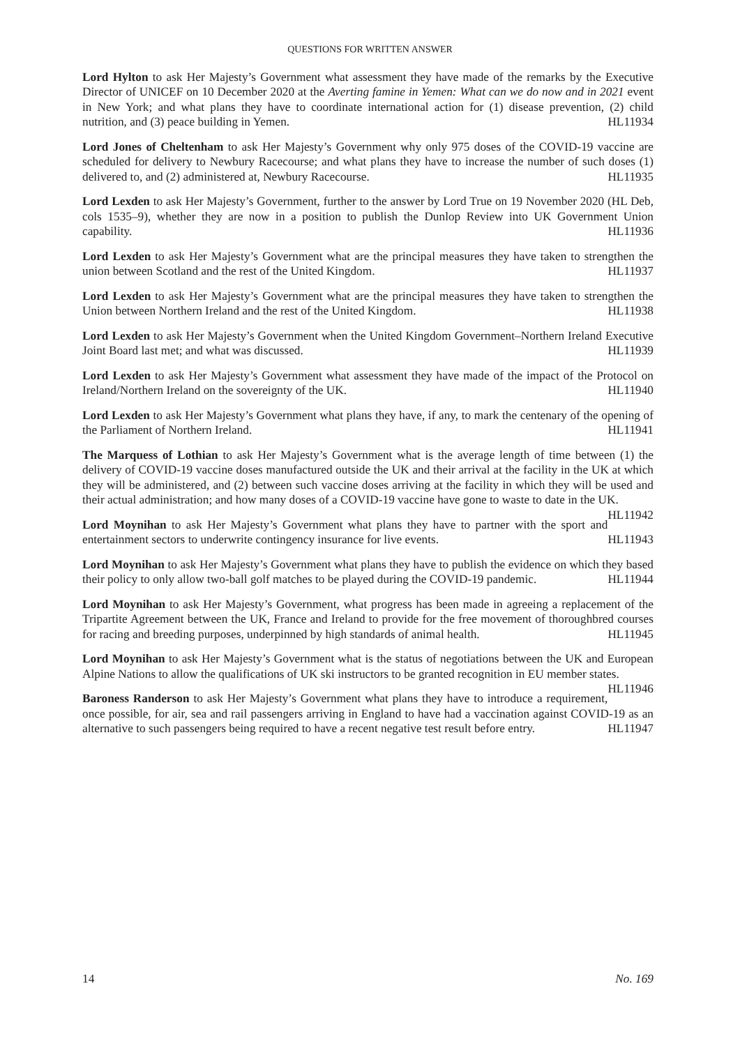QUESTIONS FOR WRITTEN ANSWER
Lord Hylton to ask Her Majesty’s Government what assessment they have made of the remarks by the Executive Director of UNICEF on 10 December 2020 at the Averting famine in Yemen: What can we do now and in 2021 event in New York; and what plans they have to coordinate international action for (1) disease prevention, (2) child nutrition, and (3) peace building in Yemen. HL11934
Lord Jones of Cheltenham to ask Her Majesty’s Government why only 975 doses of the COVID-19 vaccine are scheduled for delivery to Newbury Racecourse; and what plans they have to increase the number of such doses (1) delivered to, and (2) administered at, Newbury Racecourse. HL11935
Lord Lexden to ask Her Majesty’s Government, further to the answer by Lord True on 19 November 2020 (HL Deb, cols 1535–9), whether they are now in a position to publish the Dunlop Review into UK Government Union capability. HL11936
Lord Lexden to ask Her Majesty’s Government what are the principal measures they have taken to strengthen the union between Scotland and the rest of the United Kingdom. HL11937
Lord Lexden to ask Her Majesty’s Government what are the principal measures they have taken to strengthen the Union between Northern Ireland and the rest of the United Kingdom. HL11938
Lord Lexden to ask Her Majesty’s Government when the United Kingdom Government–Northern Ireland Executive Joint Board last met; and what was discussed. HL11939
Lord Lexden to ask Her Majesty’s Government what assessment they have made of the impact of the Protocol on Ireland/Northern Ireland on the sovereignty of the UK. HL11940
Lord Lexden to ask Her Majesty’s Government what plans they have, if any, to mark the centenary of the opening of the Parliament of Northern Ireland. HL11941
The Marquess of Lothian to ask Her Majesty’s Government what is the average length of time between (1) the delivery of COVID-19 vaccine doses manufactured outside the UK and their arrival at the facility in the UK at which they will be administered, and (2) between such vaccine doses arriving at the facility in which they will be used and their actual administration; and how many doses of a COVID-19 vaccine have gone to waste to date in the UK. HL11942
Lord Moynihan to ask Her Majesty’s Government what plans they have to partner with the sport and entertainment sectors to underwrite contingency insurance for live events. HL11943
Lord Moynihan to ask Her Majesty’s Government what plans they have to publish the evidence on which they based their policy to only allow two-ball golf matches to be played during the COVID-19 pandemic. HL11944
Lord Moynihan to ask Her Majesty’s Government, what progress has been made in agreeing a replacement of the Tripartite Agreement between the UK, France and Ireland to provide for the free movement of thoroughbred courses for racing and breeding purposes, underpinned by high standards of animal health. HL11945
Lord Moynihan to ask Her Majesty’s Government what is the status of negotiations between the UK and European Alpine Nations to allow the qualifications of UK ski instructors to be granted recognition in EU member states. HL11946
Baroness Randerson to ask Her Majesty’s Government what plans they have to introduce a requirement, once possible, for air, sea and rail passengers arriving in England to have had a vaccination against COVID-19 as an alternative to such passengers being required to have a recent negative test result before entry. HL11947
14 No. 169